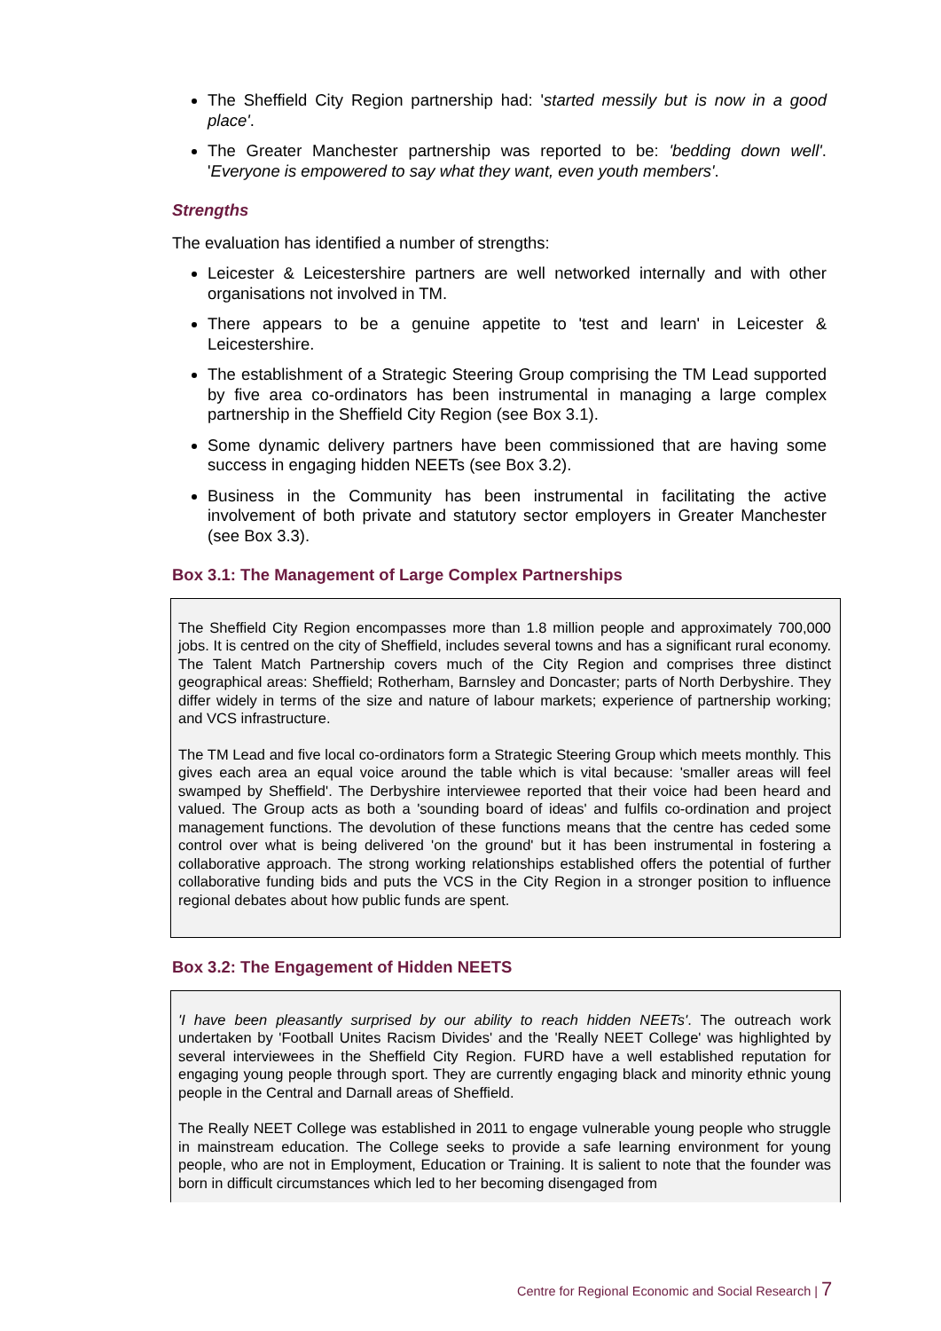The Sheffield City Region partnership had: 'started messily but is now in a good place'.
The Greater Manchester partnership was reported to be: 'bedding down well'. 'Everyone is empowered to say what they want, even youth members'.
Strengths
The evaluation has identified a number of strengths:
Leicester & Leicestershire partners are well networked internally and with other organisations not involved in TM.
There appears to be a genuine appetite to 'test and learn' in Leicester & Leicestershire.
The establishment of a Strategic Steering Group comprising the TM Lead supported by five area co-ordinators has been instrumental in managing a large complex partnership in the Sheffield City Region (see Box 3.1).
Some dynamic delivery partners have been commissioned that are having some success in engaging hidden NEETs (see Box 3.2).
Business in the Community has been instrumental in facilitating the active involvement of both private and statutory sector employers in Greater Manchester (see Box 3.3).
Box 3.1: The Management of Large Complex Partnerships
The Sheffield City Region encompasses more than 1.8 million people and approximately 700,000 jobs. It is centred on the city of Sheffield, includes several towns and has a significant rural economy. The Talent Match Partnership covers much of the City Region and comprises three distinct geographical areas: Sheffield; Rotherham, Barnsley and Doncaster; parts of North Derbyshire. They differ widely in terms of the size and nature of labour markets; experience of partnership working; and VCS infrastructure.
The TM Lead and five local co-ordinators form a Strategic Steering Group which meets monthly. This gives each area an equal voice around the table which is vital because: 'smaller areas will feel swamped by Sheffield'. The Derbyshire interviewee reported that their voice had been heard and valued. The Group acts as both a 'sounding board of ideas' and fulfils co-ordination and project management functions. The devolution of these functions means that the centre has ceded some control over what is being delivered 'on the ground' but it has been instrumental in fostering a collaborative approach. The strong working relationships established offers the potential of further collaborative funding bids and puts the VCS in the City Region in a stronger position to influence regional debates about how public funds are spent.
Box 3.2: The Engagement of Hidden NEETS
'I have been pleasantly surprised by our ability to reach hidden NEETs'. The outreach work undertaken by 'Football Unites Racism Divides' and the 'Really NEET College' was highlighted by several interviewees in the Sheffield City Region. FURD have a well established reputation for engaging young people through sport. They are currently engaging black and minority ethnic young people in the Central and Darnall areas of Sheffield.
The Really NEET College was established in 2011 to engage vulnerable young people who struggle in mainstream education. The College seeks to provide a safe learning environment for young people, who are not in Employment, Education or Training. It is salient to note that the founder was born in difficult circumstances which led to her becoming disengaged from
Centre for Regional Economic and Social Research | 7